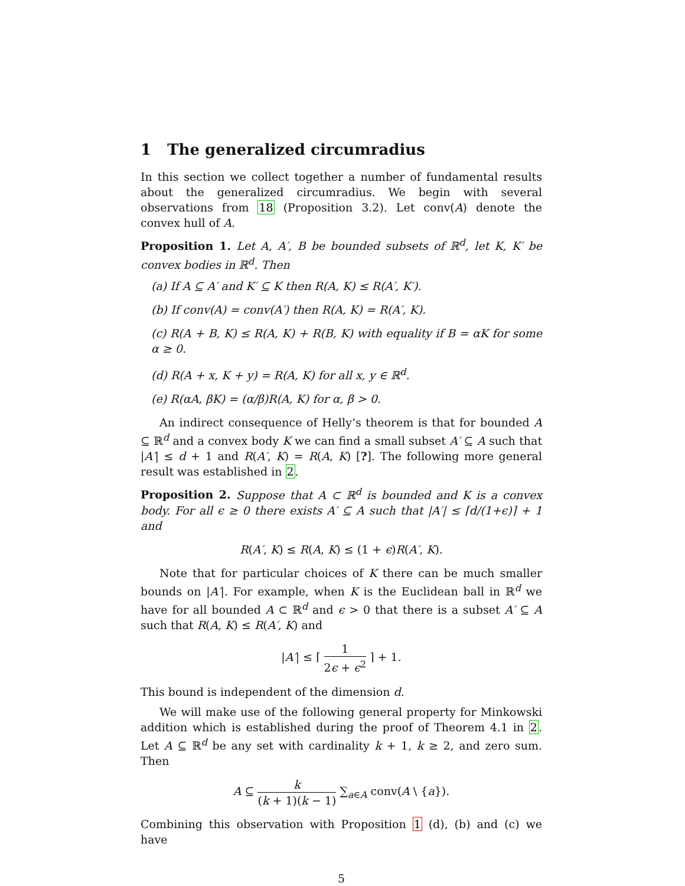1 The generalized circumradius
In this section we collect together a number of fundamental results about the generalized circumradius. We begin with several observations from 18 (Proposition 3.2). Let conv(A) denote the convex hull of A.
Proposition 1. Let A, A′, B be bounded subsets of ℝ<sup>d</sup>, let K, K′ be convex bodies in ℝ<sup>d</sup>. Then
(a) If A ⊆ A′ and K′ ⊆ K then R(A, K) ≤ R(A′, K′).
(b) If conv(A) = conv(A′) then R(A, K) = R(A′, K).
(c) R(A + B, K) ≤ R(A, K) + R(B, K) with equality if B = αK for some α ≥ 0.
(d) R(A + x, K + y) = R(A, K) for all x, y ∈ ℝ<sup>d</sup>.
(e) R(αA, βK) = (α/β)R(A, K) for α, β > 0.
An indirect consequence of Helly’s theorem is that for bounded A ⊆ ℝ<sup>d</sup> and a convex body K we can find a small subset A′ ⊆ A such that |A′| ≤ d + 1 and R(A′, K) = R(A, K) [?]. The following more general result was established in 2.
Proposition 2. Suppose that A ⊂ ℝ<sup>d</sup> is bounded and K is a convex body. For all ϵ ≥ 0 there exists A′ ⊆ A such that |A′| ≤ ⌈d/(1+ϵ)⌉ + 1 and
R(A′, K) ≤ R(A, K) ≤ (1 + ϵ)R(A′, K).
Note that for particular choices of K there can be much smaller bounds on |A′|. For example, when K is the Euclidean ball in ℝ<sup>d</sup> we have for all bounded A ⊂ ℝ<sup>d</sup> and ϵ > 0 that there is a subset A′ ⊆ A such that R(A, K) ≤ R(A′, K) and
|A′| ≤ ⌈ 1 2ϵ + ϵ<sup>2</sup> ⌉ + 1.
This bound is independent of the dimension d.
We will make use of the following general property for Minkowski addition which is established during the proof of Theorem 4.1 in 2. Let A ⊆ ℝ<sup>d</sup> be any set with cardinality k + 1, k ≥ 2, and zero sum. Then
A ⊆ k (k + 1)(k − 1) ∑<sub>a∈A</sub> conv(A \ {a}).
Combining this observation with Proposition 1 (d), (b) and (c) we have
5